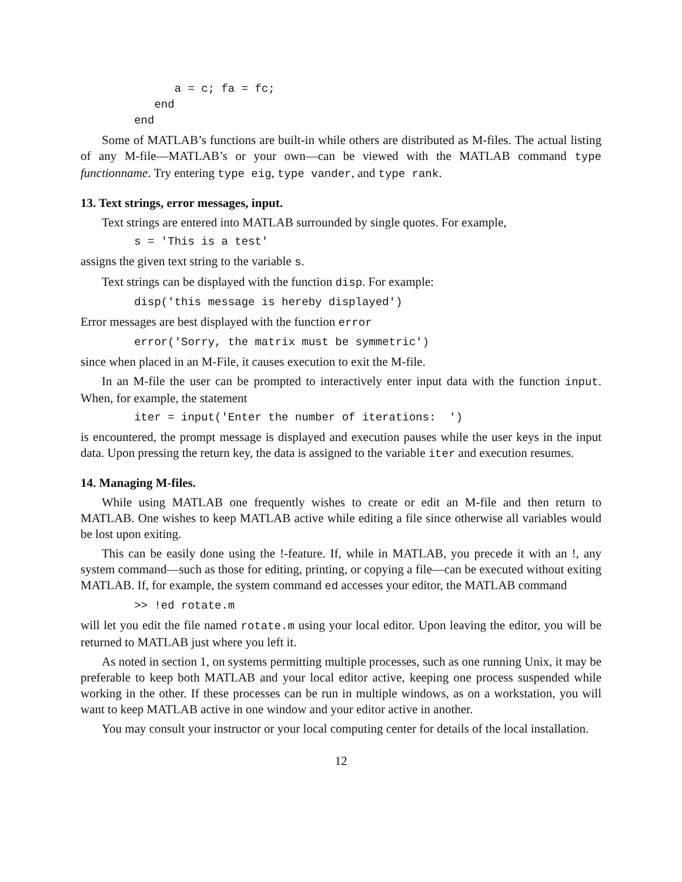a = c; fa = fc;
           end
        end
Some of MATLAB’s functions are built-in while others are distributed as M-files. The actual listing of any M-file—MATLAB’s or your own—can be viewed with the MATLAB command type functionname. Try entering type eig, type vander, and type rank.
13. Text strings, error messages, input.
Text strings are entered into MATLAB surrounded by single quotes. For example,
        s = 'This is a test'
assigns the given text string to the variable s.
Text strings can be displayed with the function disp. For example:
        disp('this message is hereby displayed')
Error messages are best displayed with the function error
        error('Sorry, the matrix must be symmetric')
since when placed in an M-File, it causes execution to exit the M-file.
In an M-file the user can be prompted to interactively enter input data with the function input. When, for example, the statement
        iter = input('Enter the number of iterations:  ')
is encountered, the prompt message is displayed and execution pauses while the user keys in the input data. Upon pressing the return key, the data is assigned to the variable iter and execution resumes.
14. Managing M-files.
While using MATLAB one frequently wishes to create or edit an M-file and then return to MATLAB. One wishes to keep MATLAB active while editing a file since otherwise all variables would be lost upon exiting.
This can be easily done using the !-feature. If, while in MATLAB, you precede it with an !, any system command—such as those for editing, printing, or copying a file—can be executed without exiting MATLAB. If, for example, the system command ed accesses your editor, the MATLAB command
        >> !ed rotate.m
will let you edit the file named rotate.m using your local editor. Upon leaving the editor, you will be returned to MATLAB just where you left it.
As noted in section 1, on systems permitting multiple processes, such as one running Unix, it may be preferable to keep both MATLAB and your local editor active, keeping one process suspended while working in the other. If these processes can be run in multiple windows, as on a workstation, you will want to keep MATLAB active in one window and your editor active in another.
You may consult your instructor or your local computing center for details of the local installation.
12